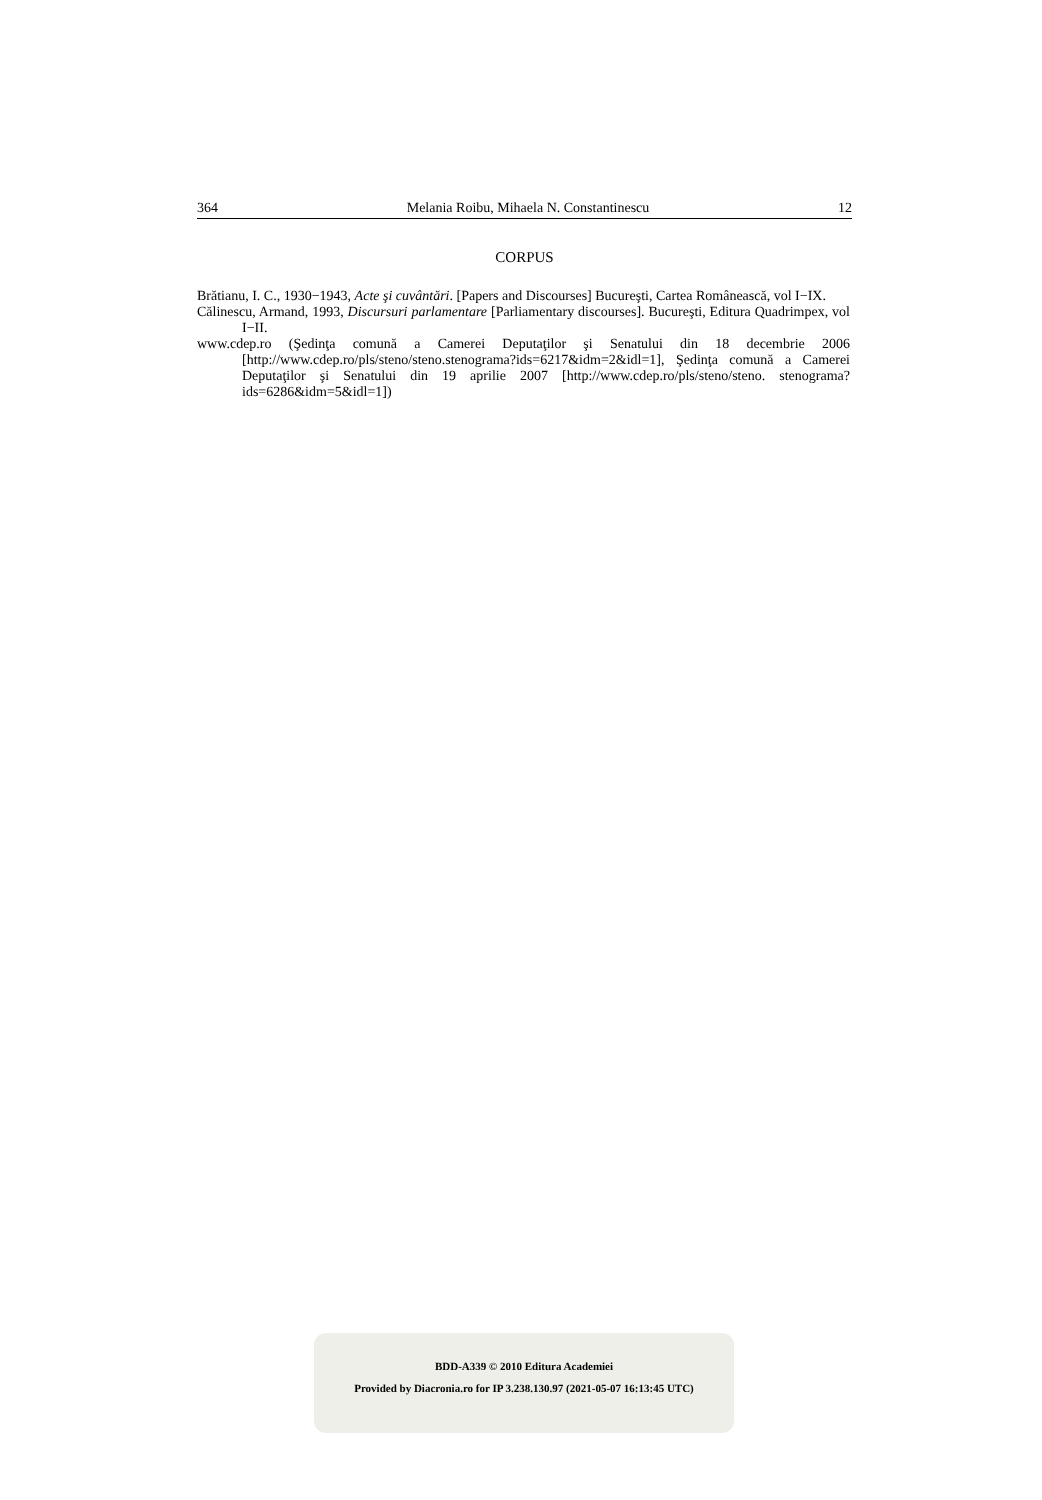364 Melania Roibu, Mihaela N. Constantinescu 12
CORPUS
Brătianu, I. C., 1930−1943, Acte şi cuvântări. [Papers and Discourses] Bucureşti, Cartea Românească, vol I−IX.
Călinescu, Armand, 1993, Discursuri parlamentare [Parliamentary discourses]. Bucureşti, Editura Quadrimpex, vol I−II.
www.cdep.ro (Şedinţa comună a Camerei Deputaţilor şi Senatului din 18 decembrie 2006 [http://www.cdep.ro/pls/steno/steno.stenograma?ids=6217&idm=2&idl=1], Şedinţa comună a Camerei Deputaţilor şi Senatului din 19 aprilie 2007 [http://www.cdep.ro/pls/steno/steno. stenograma?ids=6286&idm=5&idl=1])
BDD-A339 © 2010 Editura Academiei
Provided by Diacronia.ro for IP 3.238.130.97 (2021-05-07 16:13:45 UTC)